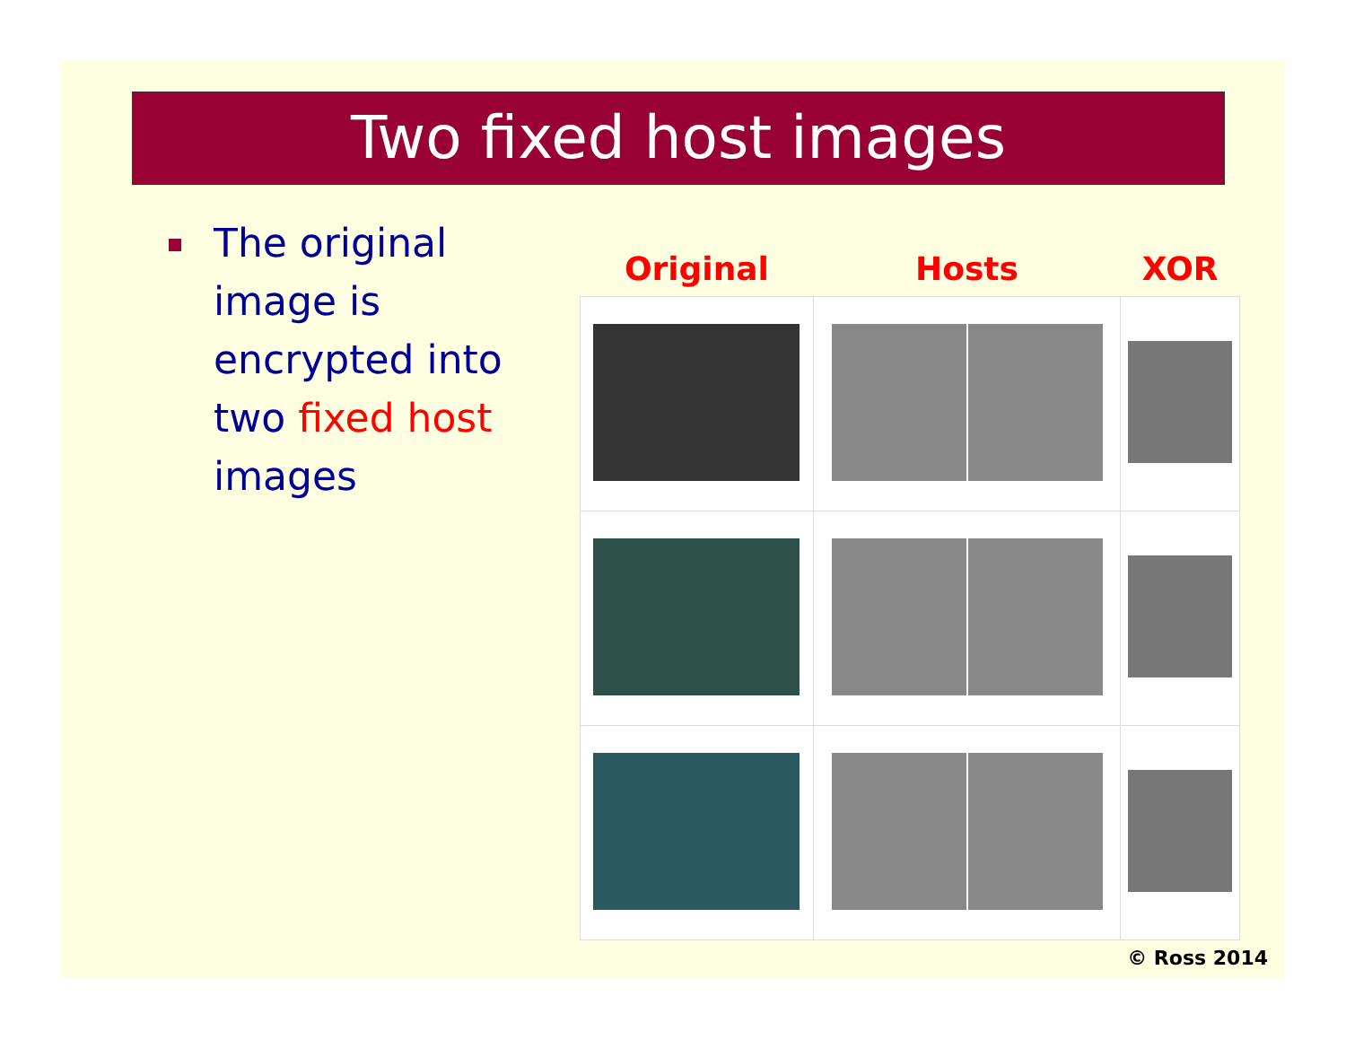Two fixed host images
The original image is encrypted into two fixed host images
| Original | Hosts | XOR |
| --- | --- | --- |
© Ross 2014